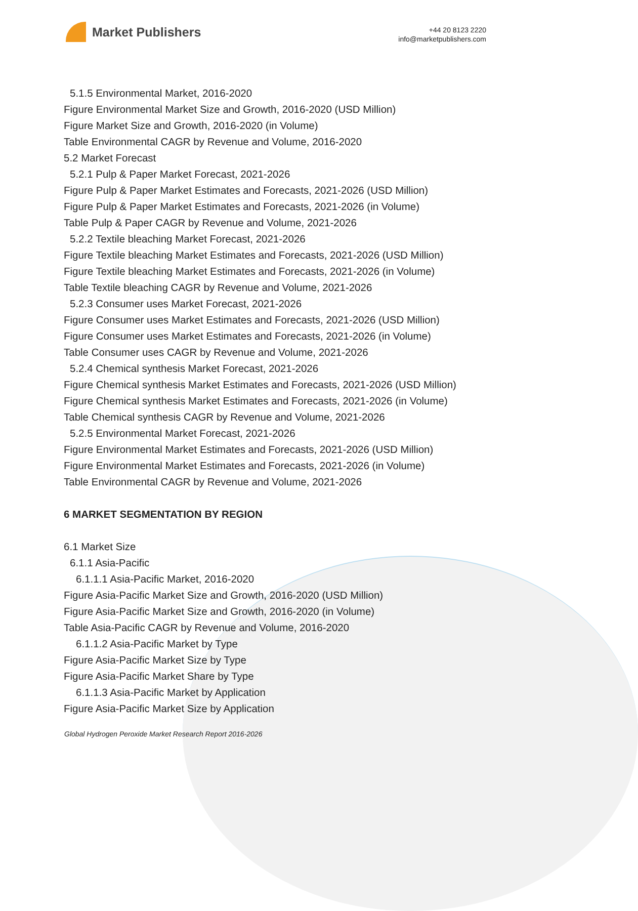Market Publishers
+44 20 8123 2220
info@marketpublishers.com
5.1.5 Environmental Market, 2016-2020
Figure Environmental Market Size and Growth, 2016-2020 (USD Million)
Figure Market Size and Growth, 2016-2020 (in Volume)
Table Environmental CAGR by Revenue and Volume, 2016-2020
5.2 Market Forecast
5.2.1 Pulp & Paper Market Forecast, 2021-2026
Figure Pulp & Paper Market Estimates and Forecasts, 2021-2026 (USD Million)
Figure Pulp & Paper Market Estimates and Forecasts, 2021-2026 (in Volume)
Table Pulp & Paper CAGR by Revenue and Volume, 2021-2026
5.2.2 Textile bleaching Market Forecast, 2021-2026
Figure Textile bleaching Market Estimates and Forecasts, 2021-2026 (USD Million)
Figure Textile bleaching Market Estimates and Forecasts, 2021-2026 (in Volume)
Table Textile bleaching CAGR by Revenue and Volume, 2021-2026
5.2.3 Consumer uses Market Forecast, 2021-2026
Figure Consumer uses Market Estimates and Forecasts, 2021-2026 (USD Million)
Figure Consumer uses Market Estimates and Forecasts, 2021-2026 (in Volume)
Table Consumer uses CAGR by Revenue and Volume, 2021-2026
5.2.4 Chemical synthesis Market Forecast, 2021-2026
Figure Chemical synthesis Market Estimates and Forecasts, 2021-2026 (USD Million)
Figure Chemical synthesis Market Estimates and Forecasts, 2021-2026 (in Volume)
Table Chemical synthesis CAGR by Revenue and Volume, 2021-2026
5.2.5 Environmental Market Forecast, 2021-2026
Figure Environmental Market Estimates and Forecasts, 2021-2026 (USD Million)
Figure Environmental Market Estimates and Forecasts, 2021-2026 (in Volume)
Table Environmental CAGR by Revenue and Volume, 2021-2026
6 MARKET SEGMENTATION BY REGION
6.1 Market Size
6.1.1 Asia-Pacific
6.1.1.1 Asia-Pacific Market, 2016-2020
Figure Asia-Pacific Market Size and Growth, 2016-2020 (USD Million)
Figure Asia-Pacific Market Size and Growth, 2016-2020 (in Volume)
Table Asia-Pacific CAGR by Revenue and Volume, 2016-2020
6.1.1.2 Asia-Pacific Market by Type
Figure Asia-Pacific Market Size by Type
Figure Asia-Pacific Market Share by Type
6.1.1.3 Asia-Pacific Market by Application
Figure Asia-Pacific Market Size by Application
Global Hydrogen Peroxide Market Research Report 2016-2026